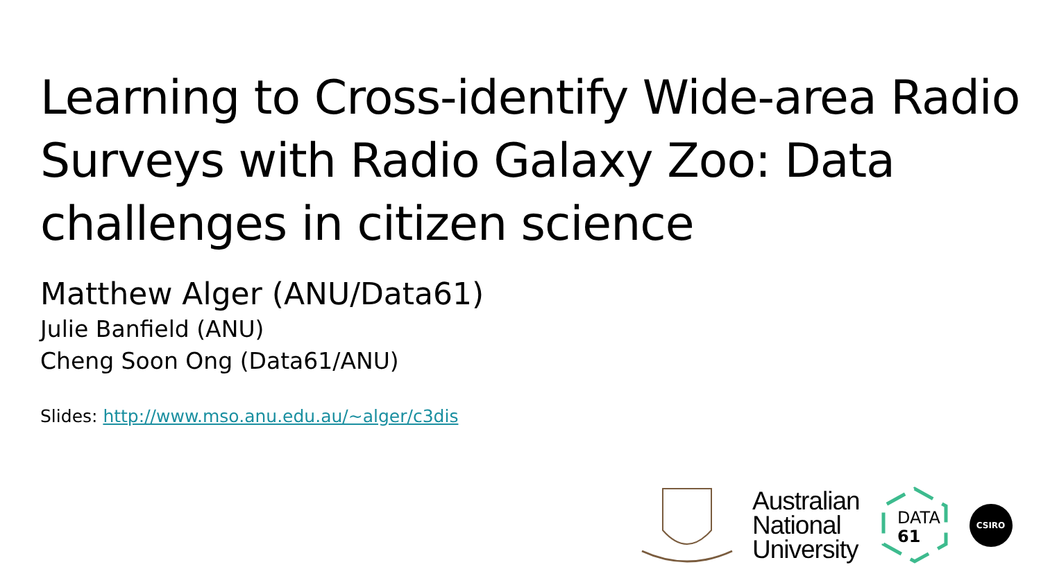Learning to Cross-identify Wide-area Radio Surveys with Radio Galaxy Zoo: Data challenges in citizen science
Matthew Alger (ANU/Data61)
Julie Banfield (ANU)
Cheng Soon Ong (Data61/ANU)
Slides: http://www.mso.anu.edu.au/~alger/c3dis
Australian
National
University
DATA
61
CSIRO